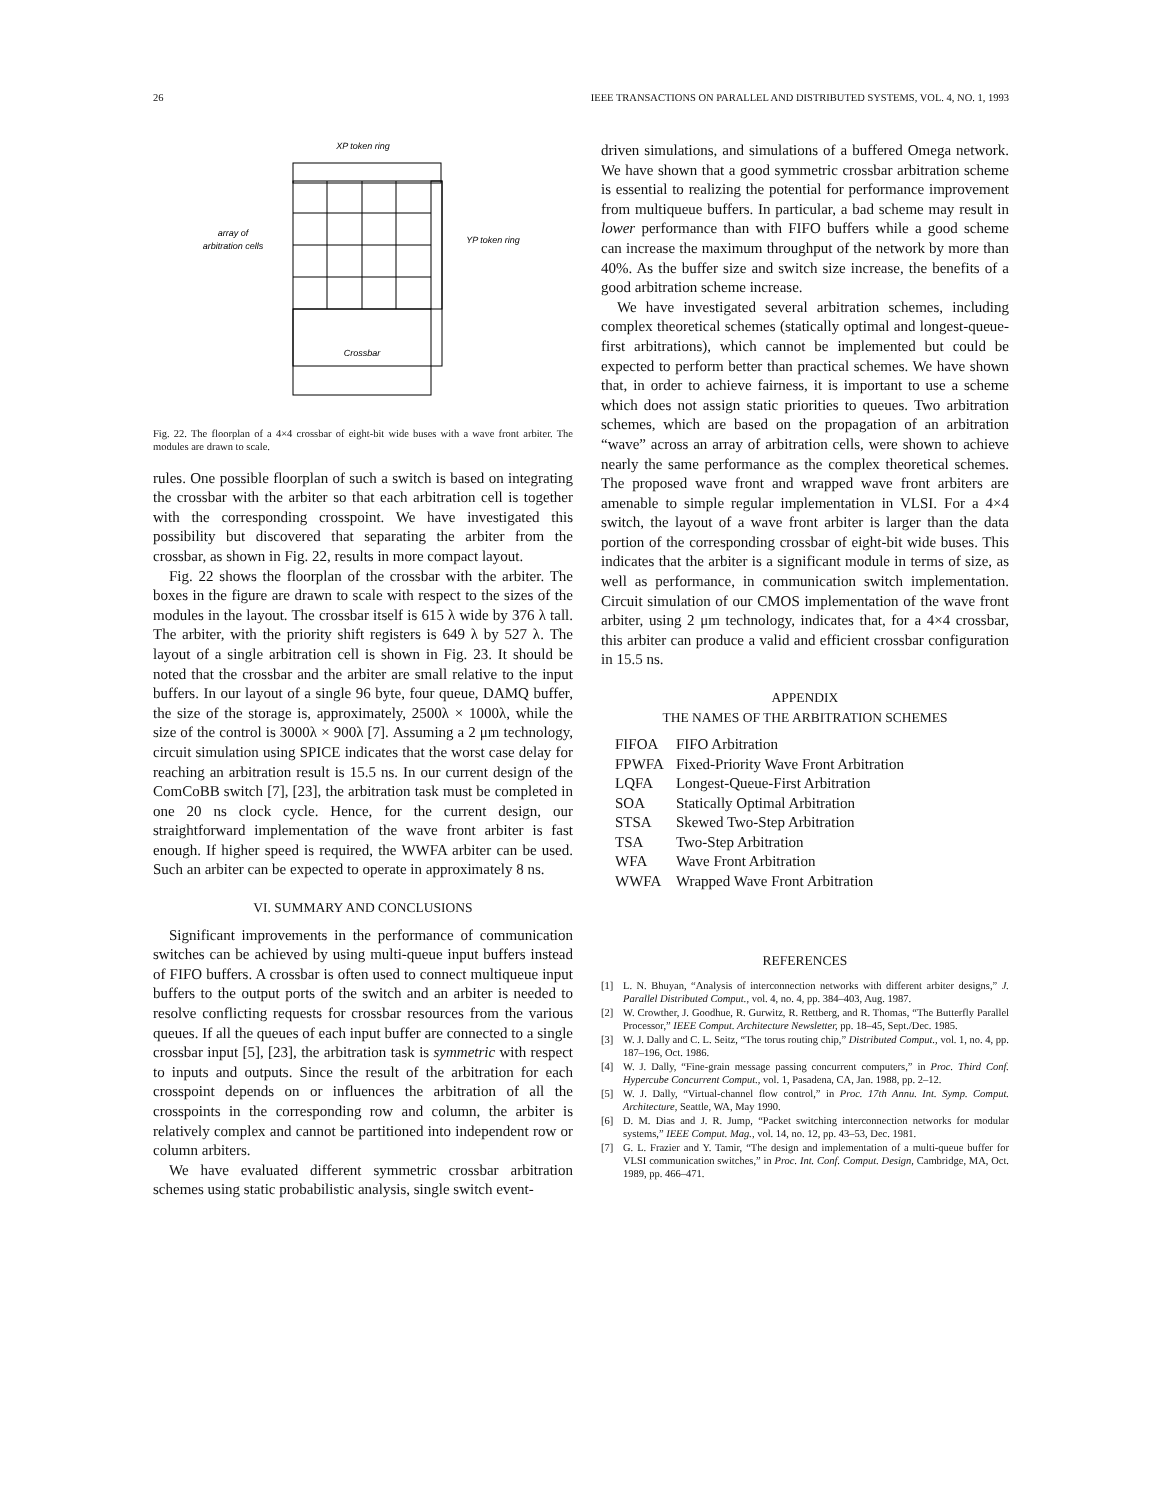26 IEEE TRANSACTIONS ON PARALLEL AND DISTRIBUTED SYSTEMS, VOL. 4, NO. 1, 1993
XP token ring
Crossbar
array of
arbitration cells
YP token ring
Fig. 22. The floorplan of a 4×4 crossbar of eight-bit wide buses with a wave front arbiter. The modules are drawn to scale.
rules. One possible floorplan of such a switch is based on integrating the crossbar with the arbiter so that each arbitration cell is together with the corresponding crosspoint. We have investigated this possibility but discovered that separating the arbiter from the crossbar, as shown in Fig. 22, results in more compact layout.
Fig. 22 shows the floorplan of the crossbar with the arbiter. The boxes in the figure are drawn to scale with respect to the sizes of the modules in the layout. The crossbar itself is 615 λ wide by 376 λ tall. The arbiter, with the priority shift registers is 649 λ by 527 λ. The layout of a single arbitration cell is shown in Fig. 23. It should be noted that the crossbar and the arbiter are small relative to the input buffers. In our layout of a single 96 byte, four queue, DAMQ buffer, the size of the storage is, approximately, 2500λ × 1000λ, while the size of the control is 3000λ × 900λ [7]. Assuming a 2 μm technology, circuit simulation using SPICE indicates that the worst case delay for reaching an arbitration result is 15.5 ns. In our current design of the ComCoBB switch [7], [23], the arbitration task must be completed in one 20 ns clock cycle. Hence, for the current design, our straightforward implementation of the wave front arbiter is fast enough. If higher speed is required, the WWFA arbiter can be used. Such an arbiter can be expected to operate in approximately 8 ns.
VI. SUMMARY AND CONCLUSIONS
Significant improvements in the performance of communication switches can be achieved by using multi-queue input buffers instead of FIFO buffers. A crossbar is often used to connect multiqueue input buffers to the output ports of the switch and an arbiter is needed to resolve conflicting requests for crossbar resources from the various queues. If all the queues of each input buffer are connected to a single crossbar input [5], [23], the arbitration task is symmetric with respect to inputs and outputs. Since the result of the arbitration for each crosspoint depends on or influences the arbitration of all the crosspoints in the corresponding row and column, the arbiter is relatively complex and cannot be partitioned into independent row or column arbiters.
We have evaluated different symmetric crossbar arbitration schemes using static probabilistic analysis, single switch event-
driven simulations, and simulations of a buffered Omega network. We have shown that a good symmetric crossbar arbitration scheme is essential to realizing the potential for performance improvement from multiqueue buffers. In particular, a bad scheme may result in lower performance than with FIFO buffers while a good scheme can increase the maximum throughput of the network by more than 40%. As the buffer size and switch size increase, the benefits of a good arbitration scheme increase.
We have investigated several arbitration schemes, including complex theoretical schemes (statically optimal and longest-queue-first arbitrations), which cannot be implemented but could be expected to perform better than practical schemes. We have shown that, in order to achieve fairness, it is important to use a scheme which does not assign static priorities to queues. Two arbitration schemes, which are based on the propagation of an arbitration “wave” across an array of arbitration cells, were shown to achieve nearly the same performance as the complex theoretical schemes. The proposed wave front and wrapped wave front arbiters are amenable to simple regular implementation in VLSI. For a 4×4 switch, the layout of a wave front arbiter is larger than the data portion of the corresponding crossbar of eight-bit wide buses. This indicates that the arbiter is a significant module in terms of size, as well as performance, in communication switch implementation. Circuit simulation of our CMOS implementation of the wave front arbiter, using 2 μm technology, indicates that, for a 4×4 crossbar, this arbiter can produce a valid and efficient crossbar configuration in 15.5 ns.
APPENDIX
THE NAMES OF THE ARBITRATION SCHEMES
| FIFOA | FIFO Arbitration |
| FPWFA | Fixed-Priority Wave Front Arbitration |
| LQFA | Longest-Queue-First Arbitration |
| SOA | Statically Optimal Arbitration |
| STSA | Skewed Two-Step Arbitration |
| TSA | Two-Step Arbitration |
| WFA | Wave Front Arbitration |
| WWFA | Wrapped Wave Front Arbitration |
REFERENCES
[1] L. N. Bhuyan, “Analysis of interconnection networks with different arbiter designs,” J. Parallel Distributed Comput., vol. 4, no. 4, pp. 384–403, Aug. 1987.
[2] W. Crowther, J. Goodhue, R. Gurwitz, R. Rettberg, and R. Thomas, “The Butterfly Parallel Processor,” IEEE Comput. Architecture Newsletter, pp. 18–45, Sept./Dec. 1985.
[3] W. J. Dally and C. L. Seitz, “The torus routing chip,” Distributed Comput., vol. 1, no. 4, pp. 187–196, Oct. 1986.
[4] W. J. Dally, “Fine-grain message passing concurrent computers,” in Proc. Third Conf. Hypercube Concurrent Comput., vol. 1, Pasadena, CA, Jan. 1988, pp. 2–12.
[5] W. J. Dally, “Virtual-channel flow control,” in Proc. 17th Annu. Int. Symp. Comput. Architecture, Seattle, WA, May 1990.
[6] D. M. Dias and J. R. Jump, “Packet switching interconnection networks for modular systems,” IEEE Comput. Mag., vol. 14, no. 12, pp. 43–53, Dec. 1981.
[7] G. L. Frazier and Y. Tamir, “The design and implementation of a multi-queue buffer for VLSI communication switches,” in Proc. Int. Conf. Comput. Design, Cambridge, MA, Oct. 1989, pp. 466–471.